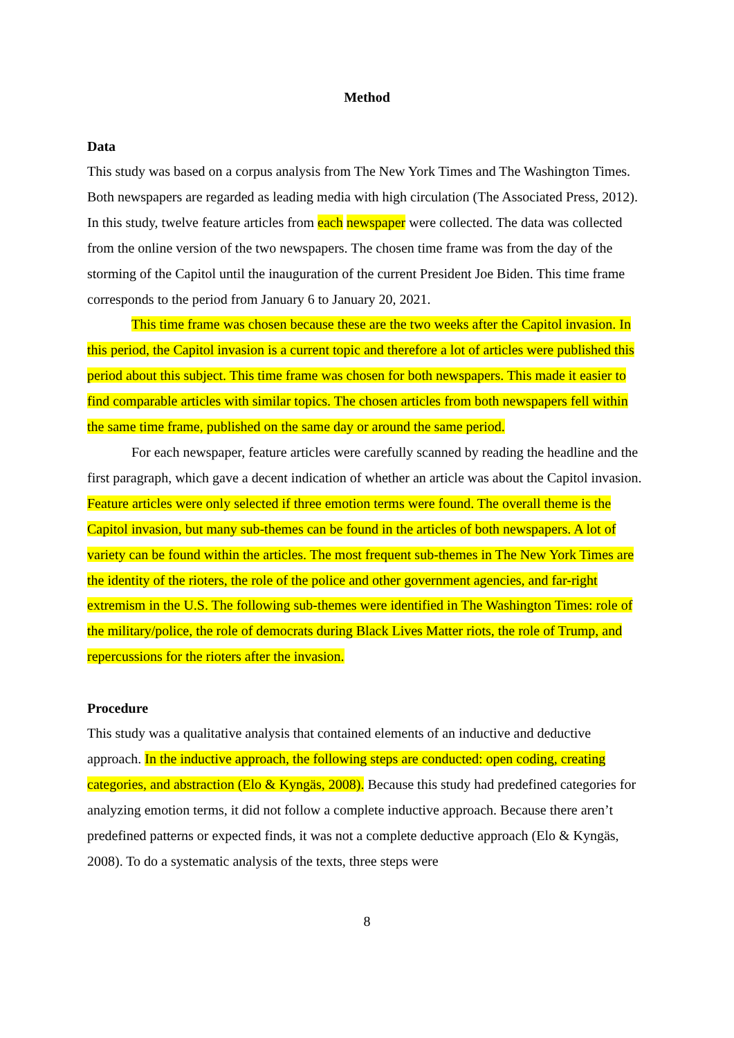Method
Data
This study was based on a corpus analysis from The New York Times and The Washington Times. Both newspapers are regarded as leading media with high circulation (The Associated Press, 2012). In this study, twelve feature articles from each newspaper were collected. The data was collected from the online version of the two newspapers. The chosen time frame was from the day of the storming of the Capitol until the inauguration of the current President Joe Biden. This time frame corresponds to the period from January 6 to January 20, 2021.
This time frame was chosen because these are the two weeks after the Capitol invasion. In this period, the Capitol invasion is a current topic and therefore a lot of articles were published this period about this subject. This time frame was chosen for both newspapers. This made it easier to find comparable articles with similar topics. The chosen articles from both newspapers fell within the same time frame, published on the same day or around the same period.
For each newspaper, feature articles were carefully scanned by reading the headline and the first paragraph, which gave a decent indication of whether an article was about the Capitol invasion. Feature articles were only selected if three emotion terms were found. The overall theme is the Capitol invasion, but many sub-themes can be found in the articles of both newspapers. A lot of variety can be found within the articles. The most frequent sub-themes in The New York Times are the identity of the rioters, the role of the police and other government agencies, and far-right extremism in the U.S. The following sub-themes were identified in The Washington Times: role of the military/police, the role of democrats during Black Lives Matter riots, the role of Trump, and repercussions for the rioters after the invasion.
Procedure
This study was a qualitative analysis that contained elements of an inductive and deductive approach. In the inductive approach, the following steps are conducted: open coding, creating categories, and abstraction (Elo & Kyngäs, 2008). Because this study had predefined categories for analyzing emotion terms, it did not follow a complete inductive approach. Because there aren’t predefined patterns or expected finds, it was not a complete deductive approach (Elo & Kyngäs, 2008). To do a systematic analysis of the texts, three steps were
8